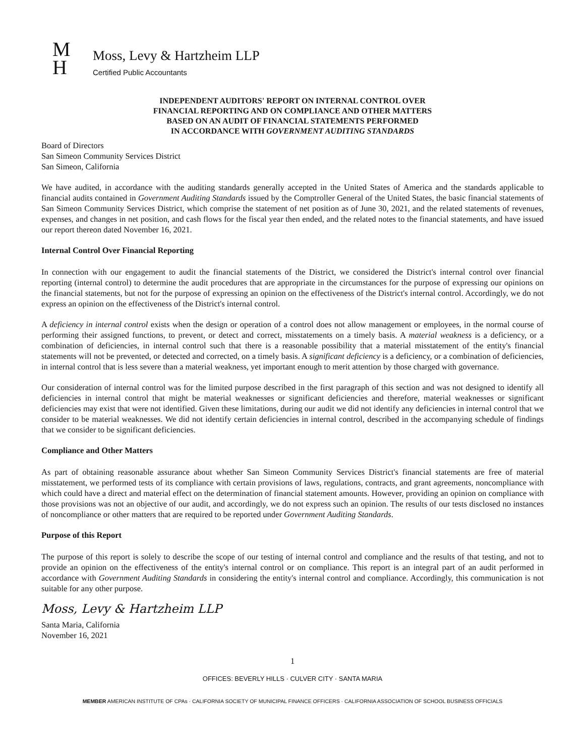M
H
Moss, Levy & Hartzheim LLP
Certified Public Accountants
INDEPENDENT AUDITORS' REPORT ON INTERNAL CONTROL OVER
FINANCIAL REPORTING AND ON COMPLIANCE AND OTHER MATTERS
BASED ON AN AUDIT OF FINANCIAL STATEMENTS PERFORMED
IN ACCORDANCE WITH GOVERNMENT AUDITING STANDARDS
Board of Directors
San Simeon Community Services District
San Simeon, California
We have audited, in accordance with the auditing standards generally accepted in the United States of America and the standards applicable to financial audits contained in Government Auditing Standards issued by the Comptroller General of the United States, the basic financial statements of San Simeon Community Services District, which comprise the statement of net position as of June 30, 2021, and the related statements of revenues, expenses, and changes in net position, and cash flows for the fiscal year then ended, and the related notes to the financial statements, and have issued our report thereon dated November 16, 2021.
Internal Control Over Financial Reporting
In connection with our engagement to audit the financial statements of the District, we considered the District's internal control over financial reporting (internal control) to determine the audit procedures that are appropriate in the circumstances for the purpose of expressing our opinions on the financial statements, but not for the purpose of expressing an opinion on the effectiveness of the District's internal control. Accordingly, we do not express an opinion on the effectiveness of the District's internal control.
A deficiency in internal control exists when the design or operation of a control does not allow management or employees, in the normal course of performing their assigned functions, to prevent, or detect and correct, misstatements on a timely basis. A material weakness is a deficiency, or a combination of deficiencies, in internal control such that there is a reasonable possibility that a material misstatement of the entity's financial statements will not be prevented, or detected and corrected, on a timely basis. A significant deficiency is a deficiency, or a combination of deficiencies, in internal control that is less severe than a material weakness, yet important enough to merit attention by those charged with governance.
Our consideration of internal control was for the limited purpose described in the first paragraph of this section and was not designed to identify all deficiencies in internal control that might be material weaknesses or significant deficiencies and therefore, material weaknesses or significant deficiencies may exist that were not identified. Given these limitations, during our audit we did not identify any deficiencies in internal control that we consider to be material weaknesses. We did not identify certain deficiencies in internal control, described in the accompanying schedule of findings that we consider to be significant deficiencies.
Compliance and Other Matters
As part of obtaining reasonable assurance about whether San Simeon Community Services District's financial statements are free of material misstatement, we performed tests of its compliance with certain provisions of laws, regulations, contracts, and grant agreements, noncompliance with which could have a direct and material effect on the determination of financial statement amounts. However, providing an opinion on compliance with those provisions was not an objective of our audit, and accordingly, we do not express such an opinion. The results of our tests disclosed no instances of noncompliance or other matters that are required to be reported under Government Auditing Standards.
Purpose of this Report
The purpose of this report is solely to describe the scope of our testing of internal control and compliance and the results of that testing, and not to provide an opinion on the effectiveness of the entity's internal control or on compliance. This report is an integral part of an audit performed in accordance with Government Auditing Standards in considering the entity's internal control and compliance. Accordingly, this communication is not suitable for any other purpose.
Moss, Levy & Hartzheim LLP
Santa Maria, California
November 16, 2021
1
OFFICES: BEVERLY HILLS · CULVER CITY · SANTA MARIA
MEMBER AMERICAN INSTITUTE OF CPAs · CALIFORNIA SOCIETY OF MUNICIPAL FINANCE OFFICERS · CALIFORNIA ASSOCIATION OF SCHOOL BUSINESS OFFICIALS